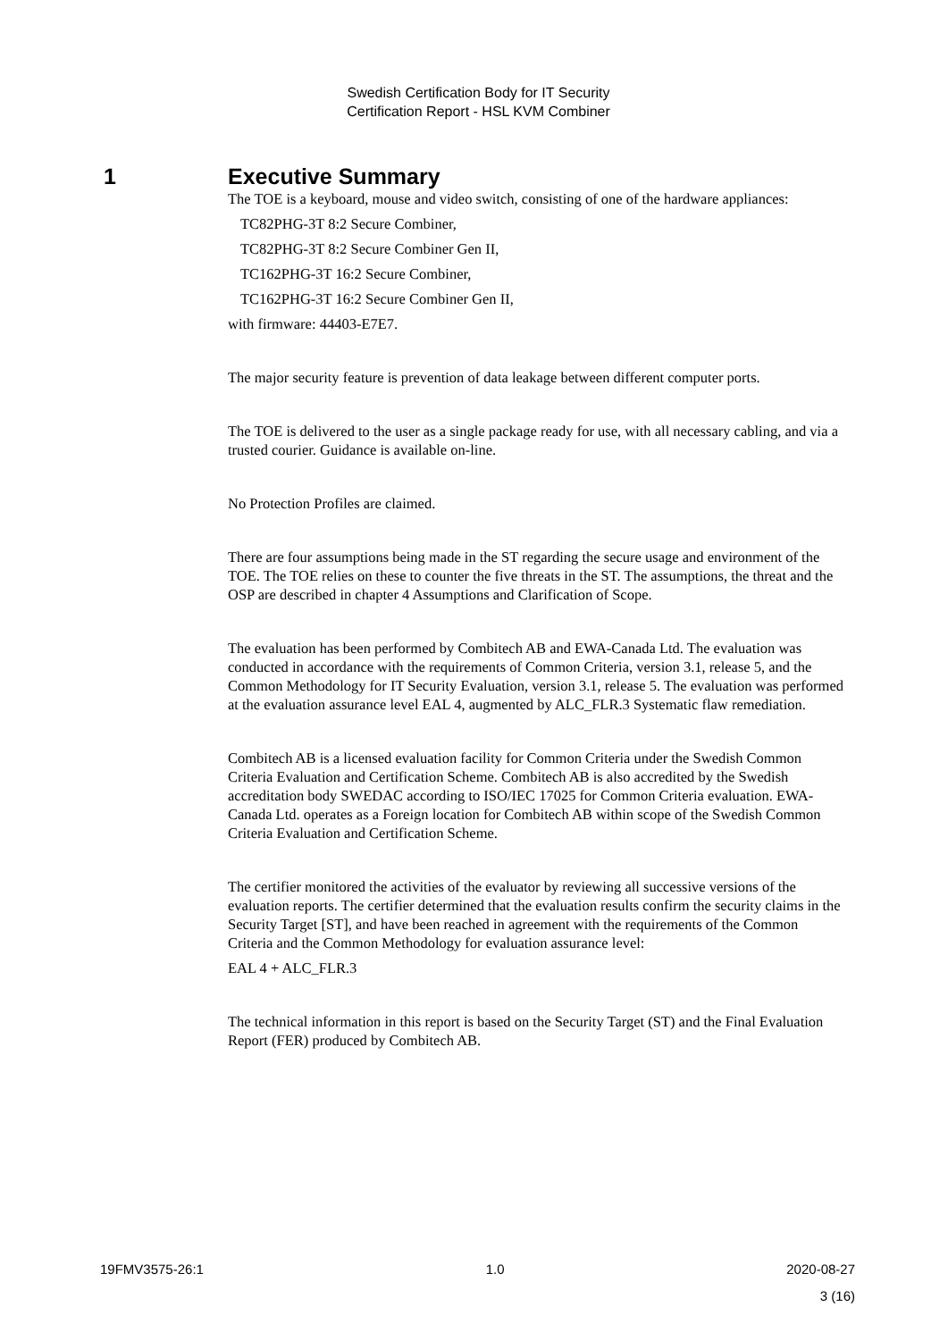Swedish Certification Body for IT Security
Certification Report - HSL KVM Combiner
1 Executive Summary
The TOE is a keyboard, mouse and video switch, consisting of one of the hardware appliances:
TC82PHG-3T 8:2 Secure Combiner,
TC82PHG-3T 8:2 Secure Combiner Gen II,
TC162PHG-3T 16:2 Secure Combiner,
TC162PHG-3T 16:2 Secure Combiner Gen II,
with firmware: 44403-E7E7.
The major security feature is prevention of data leakage between different computer ports.
The TOE is delivered to the user as a single package ready for use, with all necessary cabling, and via a trusted courier. Guidance is available on-line.
No Protection Profiles are claimed.
There are four assumptions being made in the ST regarding the secure usage and environment of the TOE. The TOE relies on these to counter the five threats in the ST. The assumptions, the threat and the OSP are described in chapter 4 Assumptions and Clarification of Scope.
The evaluation has been performed by Combitech AB and EWA-Canada Ltd. The evaluation was conducted in accordance with the requirements of Common Criteria, version 3.1, release 5, and the Common Methodology for IT Security Evaluation, version 3.1, release 5. The evaluation was performed at the evaluation assurance level EAL 4, augmented by ALC_FLR.3 Systematic flaw remediation.
Combitech AB is a licensed evaluation facility for Common Criteria under the Swedish Common Criteria Evaluation and Certification Scheme. Combitech AB is also accredited by the Swedish accreditation body SWEDAC according to ISO/IEC 17025 for Common Criteria evaluation. EWA-Canada Ltd. operates as a Foreign location for Combitech AB within scope of the Swedish Common Criteria Evaluation and Certification Scheme.
The certifier monitored the activities of the evaluator by reviewing all successive versions of the evaluation reports. The certifier determined that the evaluation results confirm the security claims in the Security Target [ST], and have been reached in agreement with the requirements of the Common Criteria and the Common Methodology for evaluation assurance level:
EAL 4 + ALC_FLR.3
The technical information in this report is based on the Security Target (ST) and the Final Evaluation Report (FER) produced by Combitech AB.
19FMV3575-26:1 1.0 2020-08-27
3 (16)